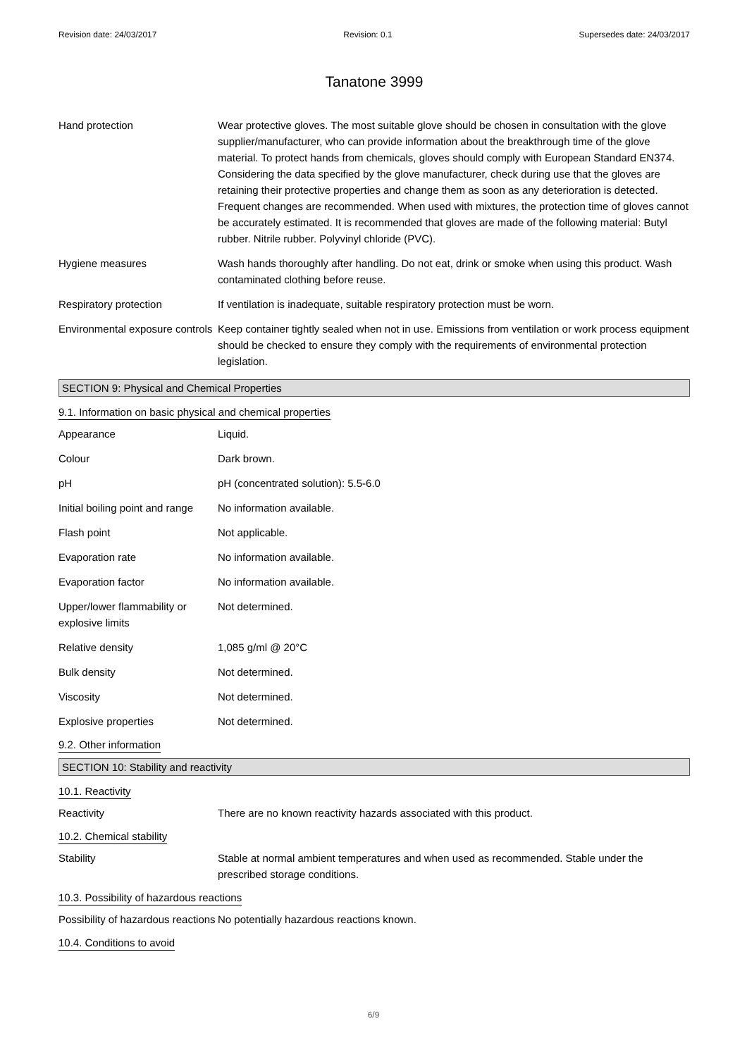Revision date: 24/03/2017 Revision: 0.1 Supersedes date: 24/03/2017
Tanatone 3999
Hand protection Wear protective gloves. The most suitable glove should be chosen in consultation with the glove supplier/manufacturer, who can provide information about the breakthrough time of the glove material. To protect hands from chemicals, gloves should comply with European Standard EN374. Considering the data specified by the glove manufacturer, check during use that the gloves are retaining their protective properties and change them as soon as any deterioration is detected. Frequent changes are recommended. When used with mixtures, the protection time of gloves cannot be accurately estimated. It is recommended that gloves are made of the following material: Butyl rubber. Nitrile rubber. Polyvinyl chloride (PVC).
Hygiene measures Wash hands thoroughly after handling. Do not eat, drink or smoke when using this product. Wash contaminated clothing before reuse.
Respiratory protection If ventilation is inadequate, suitable respiratory protection must be worn.
Environmental exposure controls
Keep container tightly sealed when not in use. Emissions from ventilation or work process equipment should be checked to ensure they comply with the requirements of environmental protection legislation.
SECTION 9: Physical and Chemical Properties
9.1. Information on basic physical and chemical properties
Appearance Liquid.
Colour Dark brown.
pH pH (concentrated solution): 5.5-6.0
Initial boiling point and range
No information available.
Flash point Not applicable.
Evaporation rate No information available.
Evaporation factor No information available.
Upper/lower flammability or explosive limits
Not determined.
Relative density 1,085 g/ml @ 20°C
Bulk density Not determined.
Viscosity Not determined.
Explosive properties Not determined.
9.2. Other information
SECTION 10: Stability and reactivity
10.1. Reactivity
Reactivity There are no known reactivity hazards associated with this product.
10.2. Chemical stability
Stability Stable at normal ambient temperatures and when used as recommended. Stable under the prescribed storage conditions.
10.3. Possibility of hazardous reactions
Possibility of hazardous reactions
No potentially hazardous reactions known.
10.4. Conditions to avoid
6/9